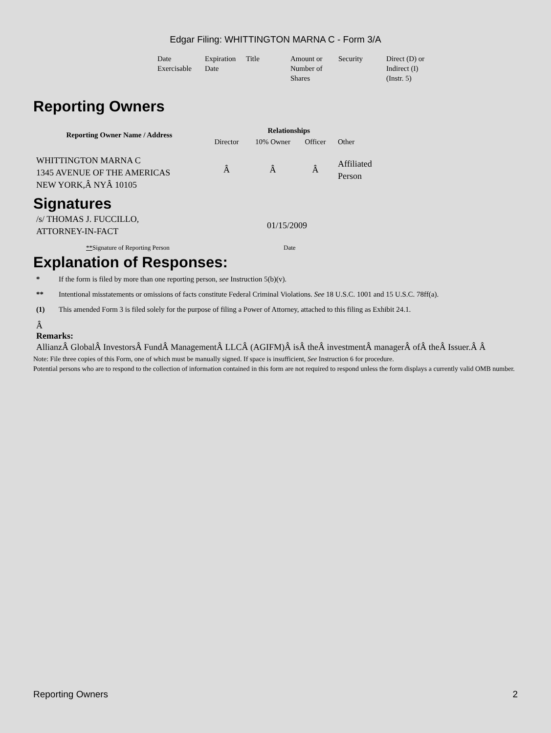Edgar Filing: WHITTINGTON MARNA C - Form 3/A
| Date Exercisable | Expiration Date | Title | Amount or Number of Shares | Security | Direct (D) or Indirect (I) (Instr. 5) |
Reporting Owners
| Reporting Owner Name / Address | Relationships | | | |
| --- | --- | --- | --- | --- |
| | Director | 10% Owner | Officer | Other |
| WHITTINGTON MARNA C 1345 AVENUE OF THE AMERICAS NEW YORK,Â NYÂ 10105 | Â | Â | Â | Affiliated Person |
Signatures
| /s/ THOMAS J. FUCCILLO, ATTORNEY-IN-FACT | 01/15/2009 |
| ** Signature of Reporting Person | Date |
Explanation of Responses:
* If the form is filed by more than one reporting person, see Instruction 5(b)(v).
** Intentional misstatements or omissions of facts constitute Federal Criminal Violations. See 18 U.S.C. 1001 and 15 U.S.C. 78ff(a).
(1) This amended Form 3 is filed solely for the purpose of filing a Power of Attorney, attached to this filing as Exhibit 24.1.
Â
Remarks:
AllianzÂ GlobalÂ InvestorsÂ FundÂ ManagementÂ LLCÂ (AGIFM)Â isÂ theÂ investmentÂ managerÂ ofÂ theÂ Issuer.Â Â
Note: File three copies of this Form, one of which must be manually signed. If space is insufficient, See Instruction 6 for procedure.
Potential persons who are to respond to the collection of information contained in this form are not required to respond unless the form displays a currently valid OMB number.
Reporting Owners 2